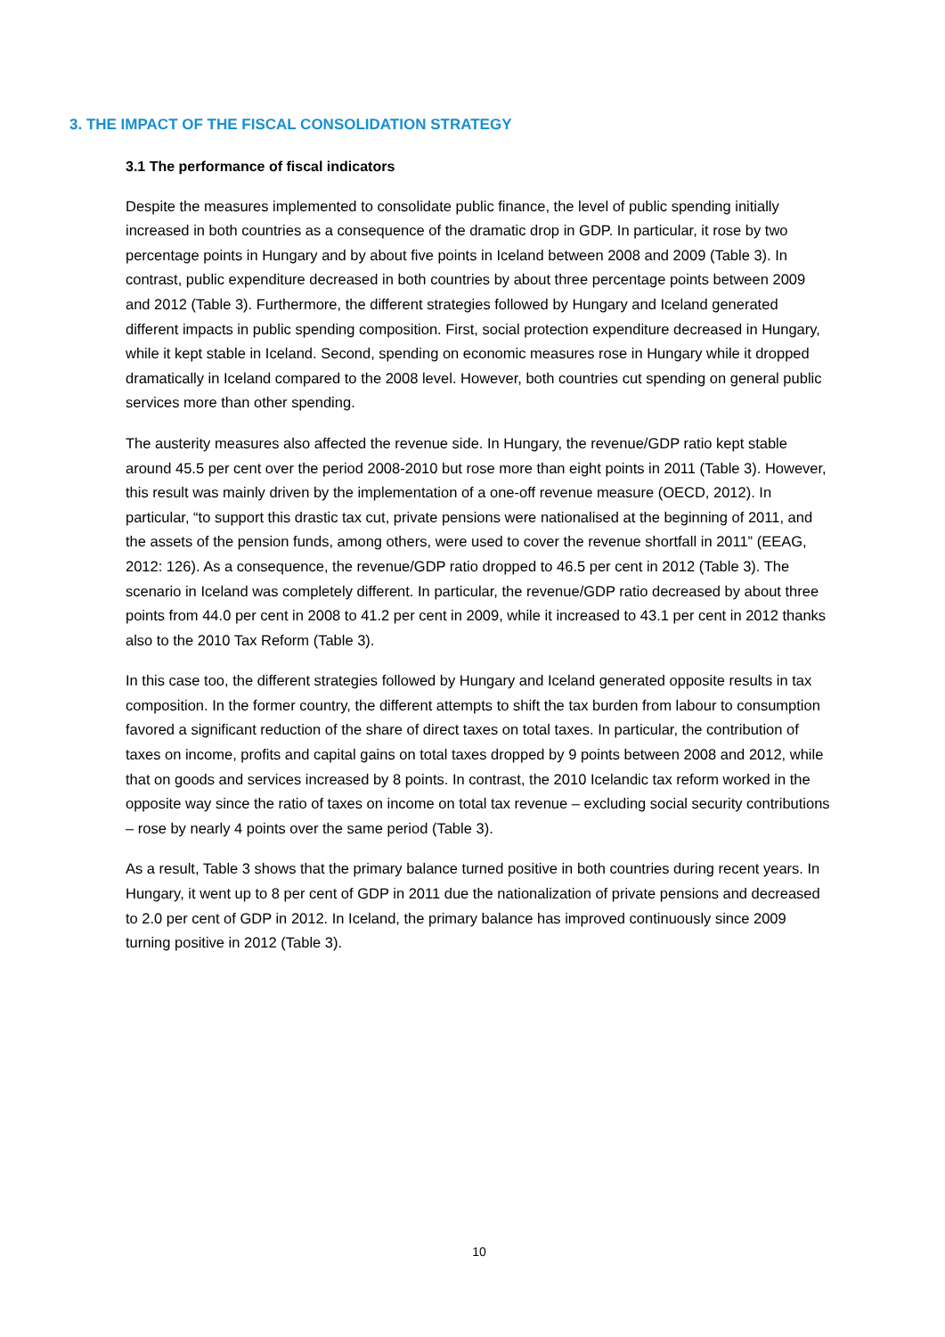3. THE IMPACT OF THE FISCAL CONSOLIDATION STRATEGY
3.1 The performance of fiscal indicators
Despite the measures implemented to consolidate public finance, the level of public spending initially increased in both countries as a consequence of the dramatic drop in GDP. In particular, it rose by two percentage points in Hungary and by about five points in Iceland between 2008 and 2009 (Table 3). In contrast, public expenditure decreased in both countries by about three percentage points between 2009 and 2012 (Table 3). Furthermore, the different strategies followed by Hungary and Iceland generated different impacts in public spending composition. First, social protection expenditure decreased in Hungary, while it kept stable in Iceland. Second, spending on economic measures rose in Hungary while it dropped dramatically in Iceland compared to the 2008 level. However, both countries cut spending on general public services more than other spending.
The austerity measures also affected the revenue side. In Hungary, the revenue/GDP ratio kept stable around 45.5 per cent over the period 2008-2010 but rose more than eight points in 2011 (Table 3). However, this result was mainly driven by the implementation of a one-off revenue measure (OECD, 2012). In particular, “to support this drastic tax cut, private pensions were nationalised at the beginning of 2011, and the assets of the pension funds, among others, were used to cover the revenue shortfall in 2011” (EEAG, 2012: 126). As a consequence, the revenue/GDP ratio dropped to 46.5 per cent in 2012 (Table 3). The scenario in Iceland was completely different. In particular, the revenue/GDP ratio decreased by about three points from 44.0 per cent in 2008 to 41.2 per cent in 2009, while it increased to 43.1 per cent in 2012 thanks also to the 2010 Tax Reform (Table 3).
In this case too, the different strategies followed by Hungary and Iceland generated opposite results in tax composition. In the former country, the different attempts to shift the tax burden from labour to consumption favored a significant reduction of the share of direct taxes on total taxes. In particular, the contribution of taxes on income, profits and capital gains on total taxes dropped by 9 points between 2008 and 2012, while that on goods and services increased by 8 points. In contrast, the 2010 Icelandic tax reform worked in the opposite way since the ratio of taxes on income on total tax revenue – excluding social security contributions – rose by nearly 4 points over the same period (Table 3).
As a result, Table 3 shows that the primary balance turned positive in both countries during recent years. In Hungary, it went up to 8 per cent of GDP in 2011 due the nationalization of private pensions and decreased to 2.0 per cent of GDP in 2012. In Iceland, the primary balance has improved continuously since 2009 turning positive in 2012 (Table 3).
10